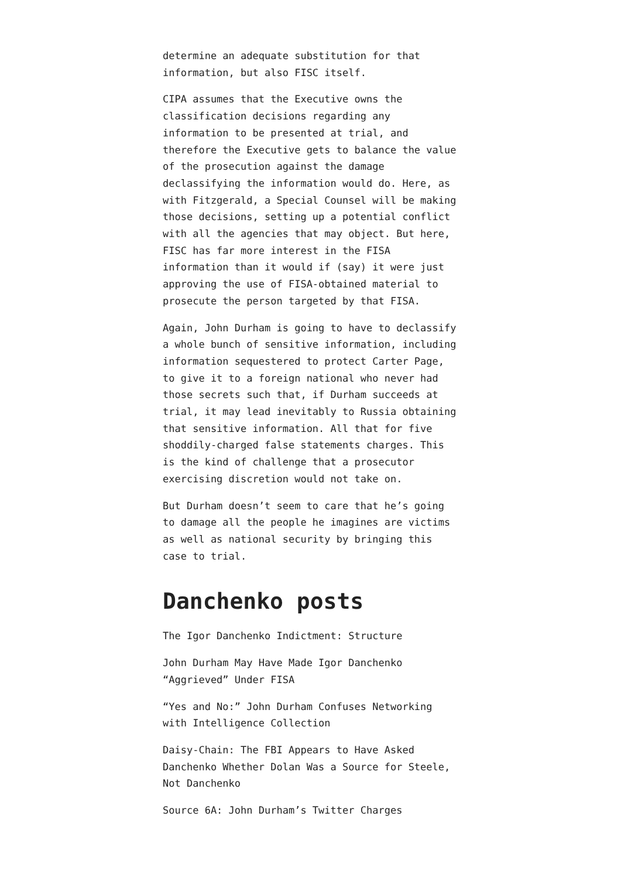determine an adequate substitution for that information, but also FISC itself.
CIPA assumes that the Executive owns the classification decisions regarding any information to be presented at trial, and therefore the Executive gets to balance the value of the prosecution against the damage declassifying the information would do. Here, as with Fitzgerald, a Special Counsel will be making those decisions, setting up a potential conflict with all the agencies that may object. But here, FISC has far more interest in the FISA information than it would if (say) it were just approving the use of FISA-obtained material to prosecute the person targeted by that FISA.
Again, John Durham is going to have to declassify a whole bunch of sensitive information, including information sequestered to protect Carter Page, to give it to a foreign national who never had those secrets such that, if Durham succeeds at trial, it may lead inevitably to Russia obtaining that sensitive information. All that for five shoddily-charged false statements charges. This is the kind of challenge that a prosecutor exercising discretion would not take on.
But Durham doesn’t seem to care that he’s going to damage all the people he imagines are victims as well as national security by bringing this case to trial.
Danchenko posts
The Igor Danchenko Indictment: Structure
John Durham May Have Made Igor Danchenko “Aggrieved” Under FISA
“Yes and No:” John Durham Confuses Networking with Intelligence Collection
Daisy-Chain: The FBI Appears to Have Asked Danchenko Whether Dolan Was a Source for Steele, Not Danchenko
Source 6A: John Durham’s Twitter Charges